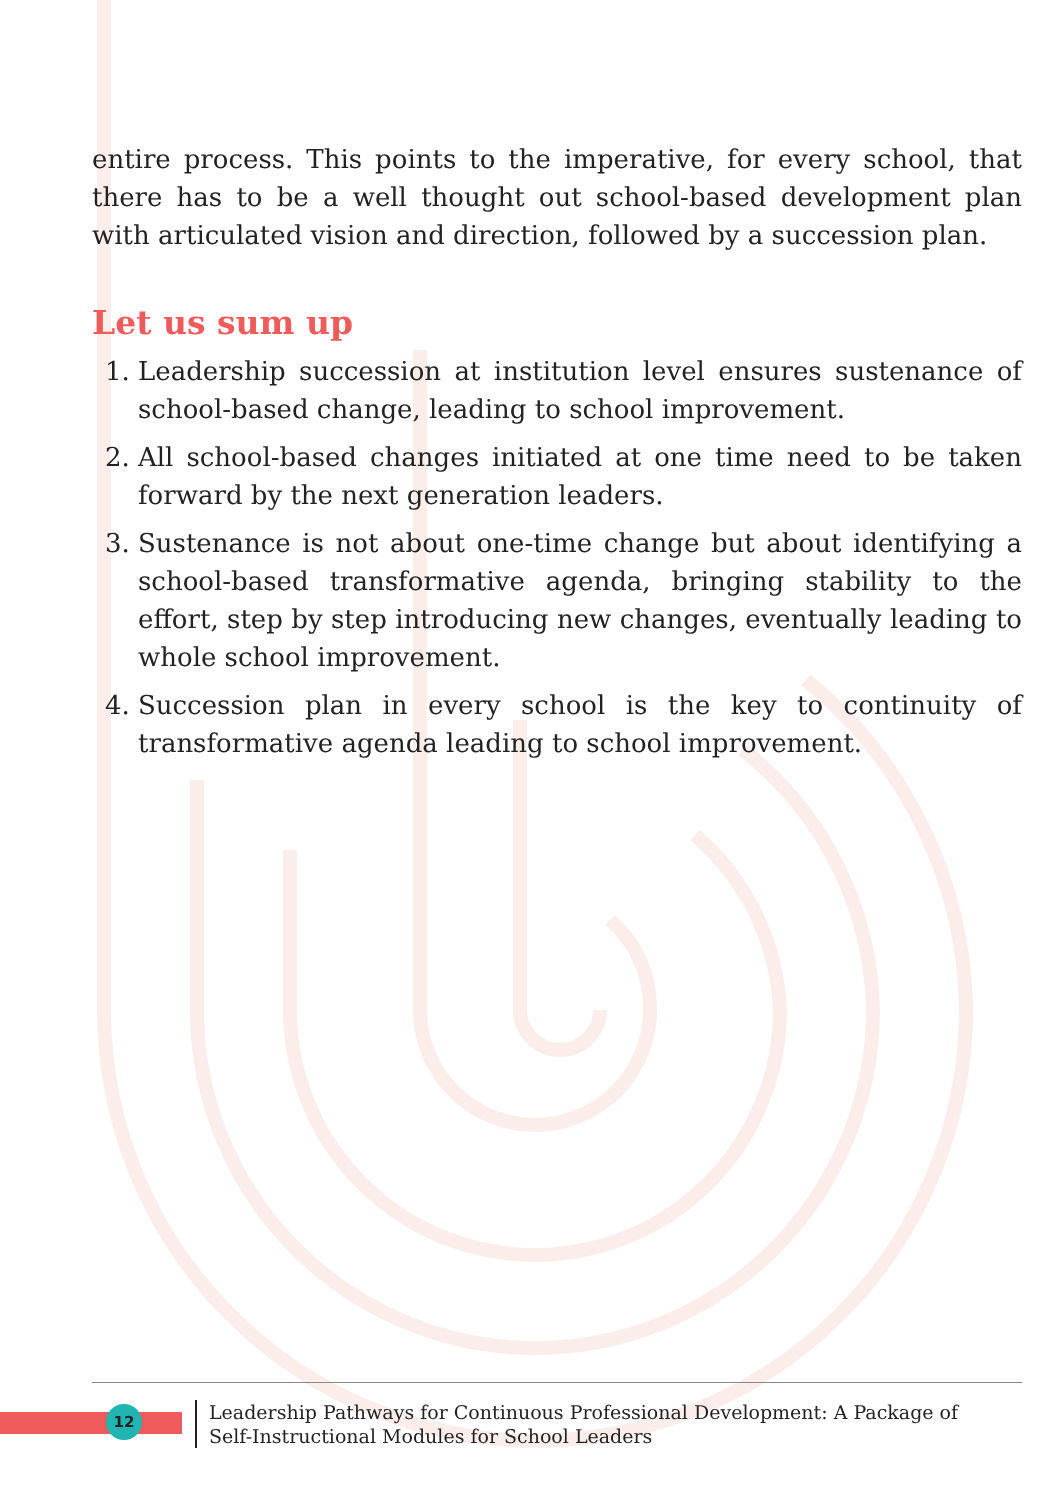entire process. This points to the imperative, for every school, that there has to be a well thought out school-based development plan with articulated vision and direction, followed by a succession plan.
Let us sum up
1. Leadership succession at institution level ensures sustenance of school-based change, leading to school improvement.
2. All school-based changes initiated at one time need to be taken forward by the next generation leaders.
3. Sustenance is not about one-time change but about identifying a school-based transformative agenda, bringing stability to the effort, step by step introducing new changes, eventually leading to whole school improvement.
4. Succession plan in every school is the key to continuity of transformative agenda leading to school improvement.
12
Leadership Pathways for Continuous Professional Development: A Package of Self-Instructional Modules for School Leaders